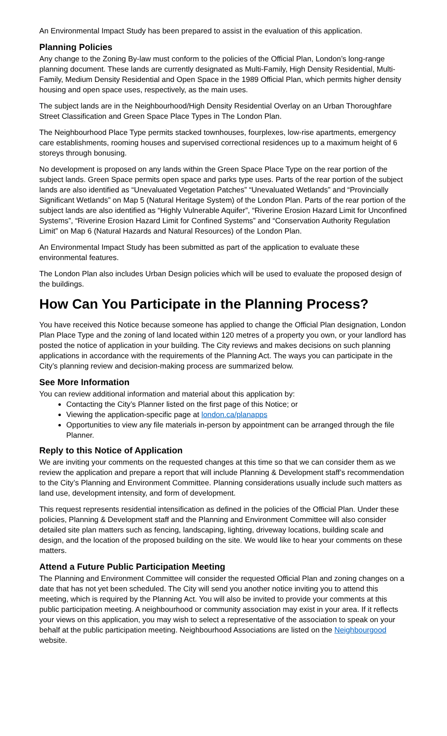An Environmental Impact Study has been prepared to assist in the evaluation of this application.
Planning Policies
Any change to the Zoning By-law must conform to the policies of the Official Plan, London’s long-range planning document. These lands are currently designated as Multi-Family, High Density Residential, Multi-Family, Medium Density Residential and Open Space in the 1989 Official Plan, which permits higher density housing and open space uses, respectively, as the main uses.
The subject lands are in the Neighbourhood/High Density Residential Overlay on an Urban Thoroughfare Street Classification and Green Space Place Types in The London Plan.
The Neighbourhood Place Type permits stacked townhouses, fourplexes, low-rise apartments, emergency care establishments, rooming houses and supervised correctional residences up to a maximum height of 6 storeys through bonusing.
No development is proposed on any lands within the Green Space Place Type on the rear portion of the subject lands. Green Space permits open space and parks type uses. Parts of the rear portion of the subject lands are also identified as “Unevaluated Vegetation Patches” “Unevaluated Wetlands” and “Provincially Significant Wetlands” on Map 5 (Natural Heritage System) of the London Plan. Parts of the rear portion of the subject lands are also identified as “Highly Vulnerable Aquifer”, “Riverine Erosion Hazard Limit for Unconfined Systems”, “Riverine Erosion Hazard Limit for Confined Systems” and “Conservation Authority Regulation Limit” on Map 6 (Natural Hazards and Natural Resources) of the London Plan.
An Environmental Impact Study has been submitted as part of the application to evaluate these environmental features.
The London Plan also includes Urban Design policies which will be used to evaluate the proposed design of the buildings.
How Can You Participate in the Planning Process?
You have received this Notice because someone has applied to change the Official Plan designation, London Plan Place Type and the zoning of land located within 120 metres of a property you own, or your landlord has posted the notice of application in your building. The City reviews and makes decisions on such planning applications in accordance with the requirements of the Planning Act. The ways you can participate in the City’s planning review and decision-making process are summarized below.
See More Information
You can review additional information and material about this application by:
Contacting the City’s Planner listed on the first page of this Notice; or
Viewing the application-specific page at london.ca/planapps
Opportunities to view any file materials in-person by appointment can be arranged through the file Planner.
Reply to this Notice of Application
We are inviting your comments on the requested changes at this time so that we can consider them as we review the application and prepare a report that will include Planning & Development staff’s recommendation to the City’s Planning and Environment Committee. Planning considerations usually include such matters as land use, development intensity, and form of development.
This request represents residential intensification as defined in the policies of the Official Plan. Under these policies, Planning & Development staff and the Planning and Environment Committee will also consider detailed site plan matters such as fencing, landscaping, lighting, driveway locations, building scale and design, and the location of the proposed building on the site. We would like to hear your comments on these matters.
Attend a Future Public Participation Meeting
The Planning and Environment Committee will consider the requested Official Plan and zoning changes on a date that has not yet been scheduled. The City will send you another notice inviting you to attend this meeting, which is required by the Planning Act. You will also be invited to provide your comments at this public participation meeting. A neighbourhood or community association may exist in your area. If it reflects your views on this application, you may wish to select a representative of the association to speak on your behalf at the public participation meeting. Neighbourhood Associations are listed on the Neighbourgood website.